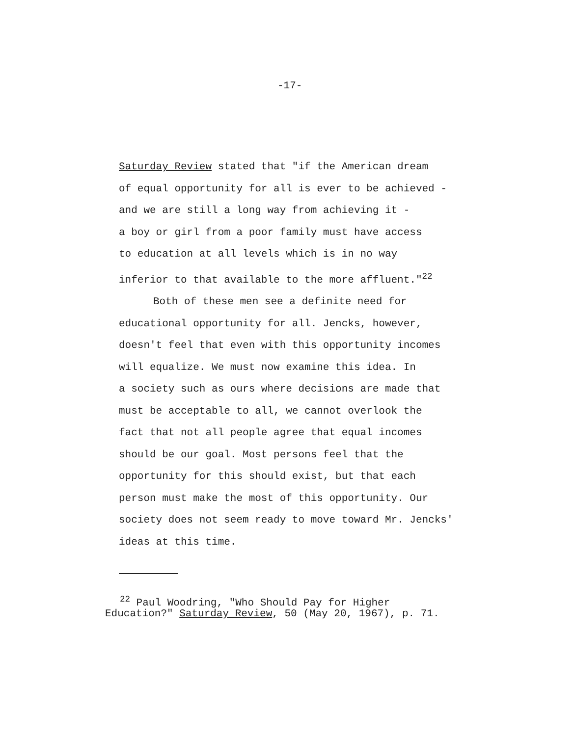-17-
Saturday Review stated that "if the American dream
of equal opportunity for all is ever to be achieved -
and we are still a long way from achieving it -
a boy or girl from a poor family must have access
to education at all levels which is in no way
inferior to that available to the more affluent."<sup>22</sup>
Both of these men see a definite need for
educational opportunity for all. Jencks, however,
doesn't feel that even with this opportunity incomes
will equalize. We must now examine this idea. In
a society such as ours where decisions are made that
must be acceptable to all, we cannot overlook the
fact that not all people agree that equal incomes
should be our goal. Most persons feel that the
opportunity for this should exist, but that each
person must make the most of this opportunity. Our
society does not seem ready to move toward Mr. Jencks'
ideas at this time.
<sup>22</sup> Paul Woodring, "Who Should Pay for Higher
Education?" Saturday Review, 50 (May 20, 1967), p. 71.